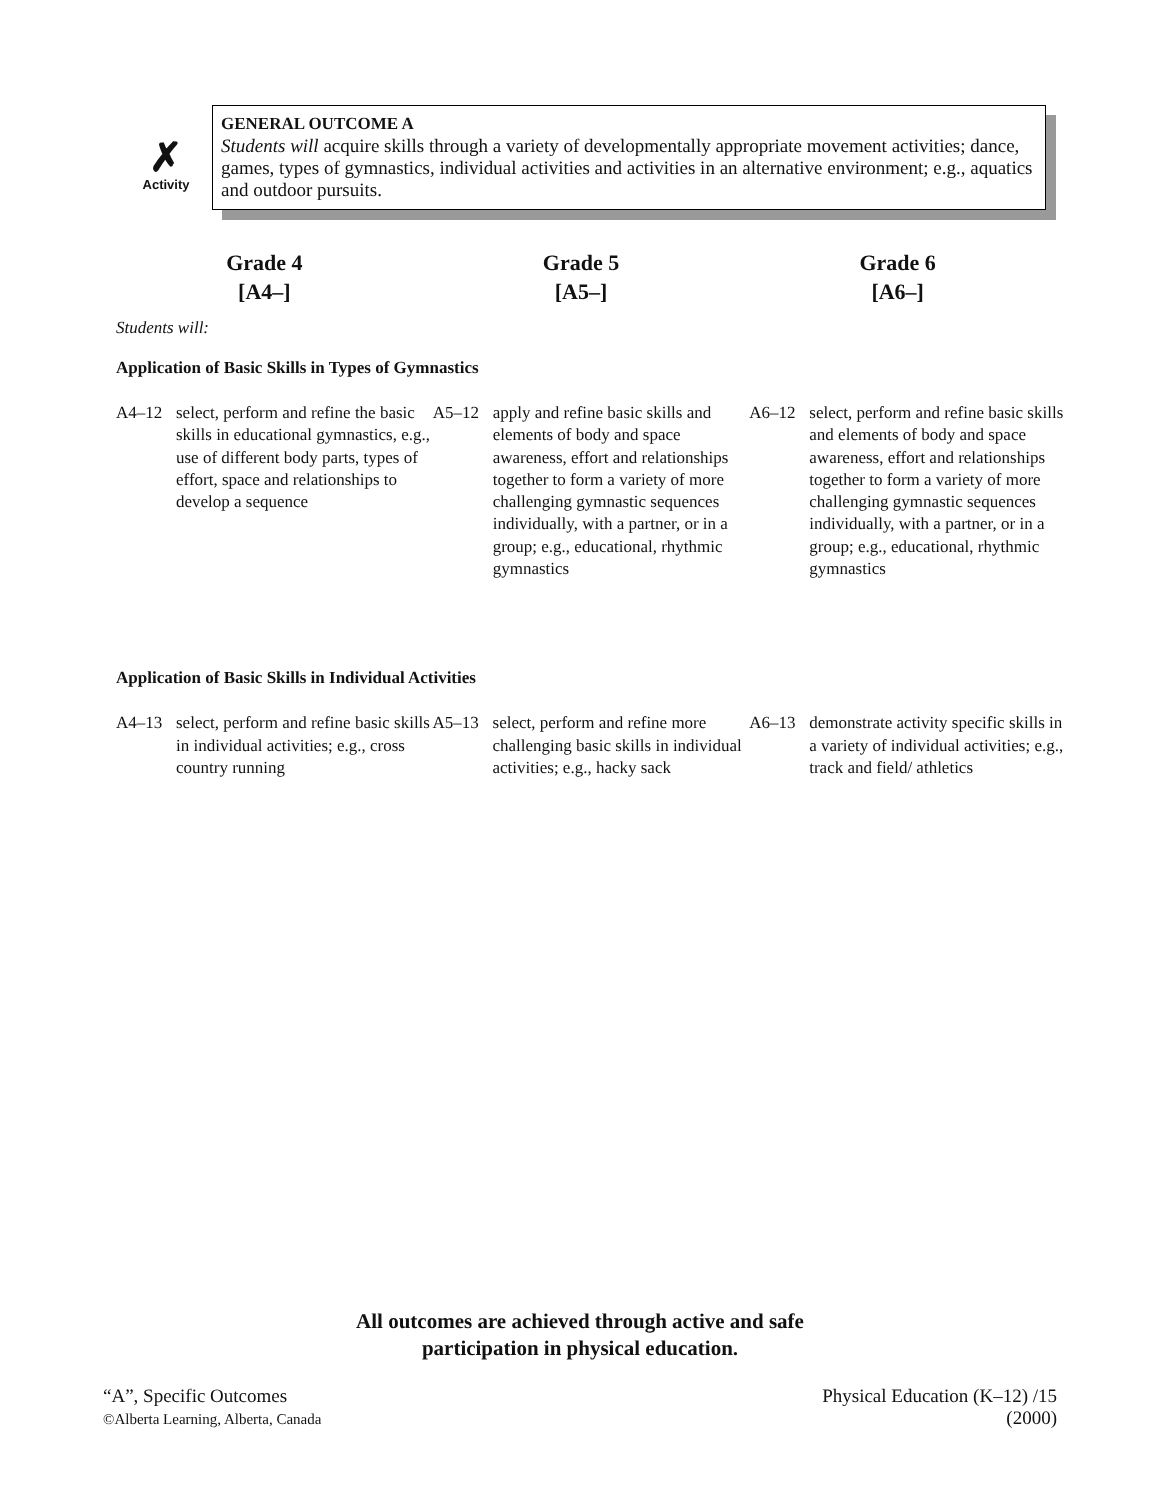✗
Activity
GENERAL OUTCOME A
Students will acquire skills through a variety of developmentally appropriate movement activities; dance, games, types of gymnastics, individual activities and activities in an alternative environment; e.g., aquatics and outdoor pursuits.
Grade 4
[A4–]
Grade 5
[A5–]
Grade 6
[A6–]
Students will:
Application of Basic Skills in Types of Gymnastics
| A4–12 select, perform and refine the basic skills in educational gymnastics, e.g., use of different body parts, types of effort, space and relationships to develop a sequence | A5–12 apply and refine basic skills and elements of body and space awareness, effort and relationships together to form a variety of more challenging gymnastic sequences individually, with a partner, or in a group; e.g., educational, rhythmic gymnastics | A6–12 select, perform and refine basic skills and elements of body and space awareness, effort and relationships together to form a variety of more challenging gymnastic sequences individually, with a partner, or in a group; e.g., educational, rhythmic gymnastics |
Application of Basic Skills in Individual Activities
| A4–13 select, perform and refine basic skills in individual activities; e.g., cross country running | A5–13 select, perform and refine more challenging basic skills in individual activities; e.g., hacky sack | A6–13 demonstrate activity specific skills in a variety of individual activities; e.g., track and field/ athletics |
All outcomes are achieved through active and safe
participation in physical education.
“A”, Specific Outcomes
©Alberta Learning, Alberta, Canada
Physical Education (K–12) /15
(2000)